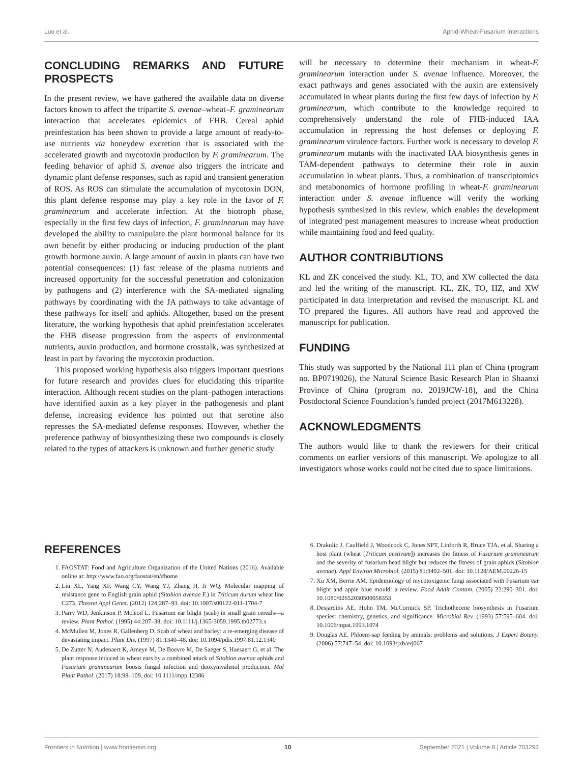Luo et al. Aphid-Wheat-Fusarium Interactions
CONCLUDING REMARKS AND FUTURE PROSPECTS
In the present review, we have gathered the available data on diverse factors known to affect the tripartite S. avenae–wheat–F. graminearum interaction that accelerates epidemics of FHB. Cereal aphid preinfestation has been shown to provide a large amount of ready-to-use nutrients via honeydew excretion that is associated with the accelerated growth and mycotoxin production by F. graminearum. The feeding behavior of aphid S. avenae also triggers the intricate and dynamic plant defense responses, such as rapid and transient generation of ROS. As ROS can stimulate the accumulation of mycotoxin DON, this plant defense response may play a key role in the favor of F. graminearum and accelerate infection. At the biotroph phase, especially in the first few days of infection, F. graminearum may have developed the ability to manipulate the plant hormonal balance for its own benefit by either producing or inducing production of the plant growth hormone auxin. A large amount of auxin in plants can have two potential consequences: (1) fast release of the plasma nutrients and increased opportunity for the successful penetration and colonization by pathogens and (2) interference with the SA-mediated signaling pathways by coordinating with the JA pathways to take advantage of these pathways for itself and aphids. Altogether, based on the present literature, the working hypothesis that aphid preinfestation accelerates the FHB disease progression from the aspects of environmental nutrients, auxin production, and hormone crosstalk, was synthesized at least in part by favoring the mycotoxin production.
This proposed working hypothesis also triggers important questions for future research and provides clues for elucidating this tripartite interaction. Although recent studies on the plant–pathogen interactions have identified auxin as a key player in the pathogenesis and plant defense, increasing evidence has pointed out that serotine also represses the SA-mediated defense responses. However, whether the preference pathway of biosynthesizing these two compounds is closely related to the types of attackers is unknown and further genetic study
will be necessary to determine their mechanism in wheat-F. graminearum interaction under S. avenae influence. Moreover, the exact pathways and genes associated with the auxin are extensively accumulated in wheat plants during the first few days of infection by F. graminearum, which contribute to the knowledge required to comprehensively understand the role of FHB-induced IAA accumulation in repressing the host defenses or deploying F. graminearum virulence factors. Further work is necessary to develop F. graminearum mutants with the inactivated IAA biosynthesis genes in TAM-dependent pathways to determine their role in auxin accumulation in wheat plants. Thus, a combination of transcriptomics and metabonomics of hormone profiling in wheat-F. graminearum interaction under S. avenae influence will verify the working hypothesis synthesized in this review, which enables the development of integrated pest management measures to increase wheat production while maintaining food and feed quality.
AUTHOR CONTRIBUTIONS
KL and ZK conceived the study. KL, TO, and XW collected the data and led the writing of the manuscript. KL, ZK, TO, HZ, and XW participated in data interpretation and revised the manuscript. KL and TO prepared the figures. All authors have read and approved the manuscript for publication.
FUNDING
This study was supported by the National 111 plan of China (program no. BP0719026), the Natural Science Basic Research Plan in Shaanxi Province of China (program no. 2019JCW-18), and the China Postdoctoral Science Foundation’s funded project (2017M613228).
ACKNOWLEDGMENTS
The authors would like to thank the reviewers for their critical comments on earlier versions of this manuscript. We apologize to all investigators whose works could not be cited due to space limitations.
REFERENCES
1. FAOSTAT: Food and Agriculture Organization of the United Nations (2016). Available online at: http://www.fao.org/faostat/en/#home
2. Liu XL, Yang XF, Wang CY, Wang YJ, Zhang H, Ji WQ. Molecular mapping of resistance gene to English grain aphid (Sitobion avenae F.) in Triticum durum wheat line C273. Theoret Appl Genet. (2012) 124:287–93. doi: 10.1007/s00122-011-1704-7
3. Parry WD, Jenkinson P, Mcleod L. Fusarium ear blight (scab) in small grain cereals—a review. Plant Pathol. (1995) 44:207–38. doi: 10.1111/j.1365-3059.1995.tb02773.x
4. McMullen M, Jones R, Gallenberg D. Scab of wheat and barley: a re-emerging disease of devastating impact. Plant Dis. (1997) 81:1340–48. doi: 10.1094/pdis.1997.81.12.1340
5. De Zutter N, Audenaert K, Ameye M, De Boevre M, De Saeger S, Haesaert G, et al. The plant response induced in wheat ears by a combined attack of Sitobion avenae aphids and Fusarium graminearum boosts fungal infection and deoxynivalenol production. Mol Plant Pathol. (2017) 18:98–109. doi: 10.1111/mpp.12386
6. Drakulic J, Caulfield J, Woodcock C, Jones SPT, Linforth R, Bruce TJA, et al. Sharing a host plant (wheat [Triticum aestivum]) increases the fitness of Fusarium graminearum and the severity of fusarium head blight but reduces the fitness of grain aphids (Sitobion avenae). Appl Environ Microbiol. (2015) 81:3492–501. doi: 10.1128/AEM.00226-15
7. Xu XM, Berrie AM. Epidemiology of mycotoxigenic fungi associated with Fusarium ear blight and apple blue mould: a review. Food Addit Contam. (2005) 22:290–301. doi: 10.1080/02652030500058353
8. Desjardins AE, Hohn TM, McCormick SP. Trichothecene biosynthesis in Fusarium species: chemistry, genetics, and significance. Microbiol Rev. (1993) 57:595–604. doi: 10.1006/mpat.1993.1074
9. Douglas AE. Phloem-sap feeding by animals: problems and solutions. J Experi Botany. (2006) 57:747–54. doi: 10.1093/jxb/erj067
Frontiers in Nutrition | www.frontiersin.org 10 September 2021 | Volume 8 | Article 703293